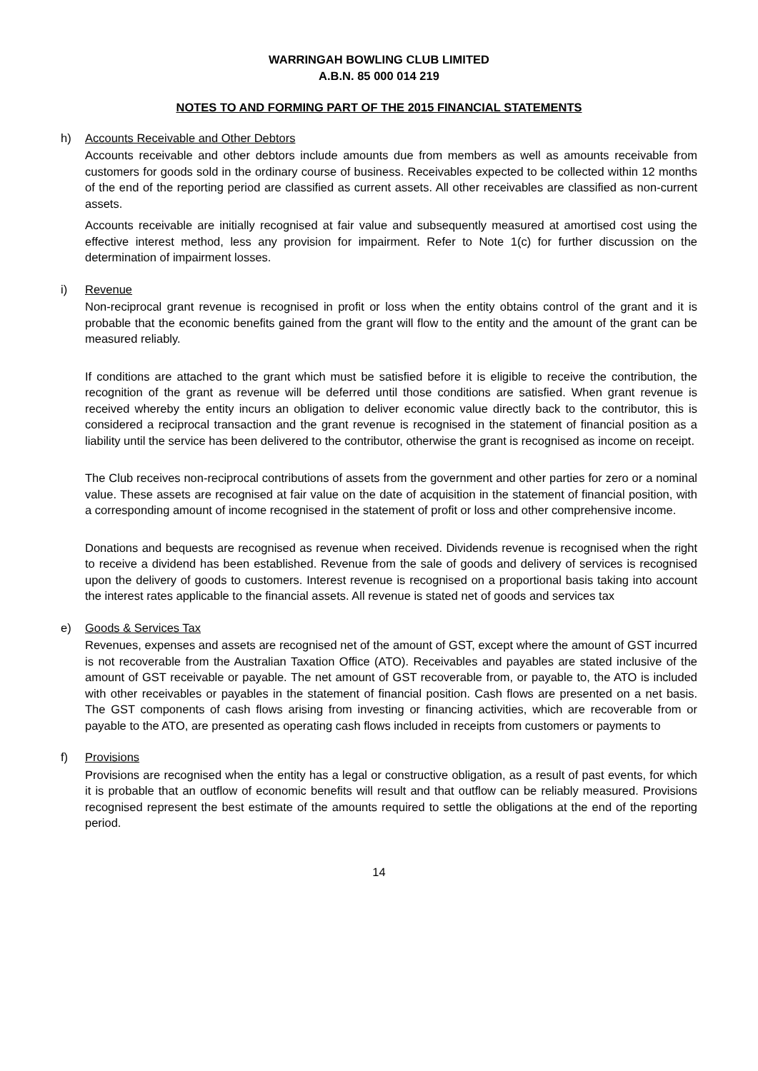WARRINGAH BOWLING CLUB LIMITED
A.B.N. 85 000 014 219
NOTES TO AND FORMING PART OF THE 2015 FINANCIAL STATEMENTS
h) Accounts Receivable and Other Debtors
Accounts receivable and other debtors include amounts due from members as well as amounts receivable from customers for goods sold in the ordinary course of business. Receivables expected to be collected within 12 months of the end of the reporting period are classified as current assets. All other receivables are classified as non-current assets.
Accounts receivable are initially recognised at fair value and subsequently measured at amortised cost using the effective interest method, less any provision for impairment. Refer to Note 1(c) for further discussion on the determination of impairment losses.
i) Revenue
Non-reciprocal grant revenue is recognised in profit or loss when the entity obtains control of the grant and it is probable that the economic benefits gained from the grant will flow to the entity and the amount of the grant can be measured reliably.
If conditions are attached to the grant which must be satisfied before it is eligible to receive the contribution, the recognition of the grant as revenue will be deferred until those conditions are satisfied. When grant revenue is received whereby the entity incurs an obligation to deliver economic value directly back to the contributor, this is considered a reciprocal transaction and the grant revenue is recognised in the statement of financial position as a liability until the service has been delivered to the contributor, otherwise the grant is recognised as income on receipt.
The Club receives non-reciprocal contributions of assets from the government and other parties for zero or a nominal value. These assets are recognised at fair value on the date of acquisition in the statement of financial position, with a corresponding amount of income recognised in the statement of profit or loss and other comprehensive income.
Donations and bequests are recognised as revenue when received. Dividends revenue is recognised when the right to receive a dividend has been established. Revenue from the sale of goods and delivery of services is recognised upon the delivery of goods to customers. Interest revenue is recognised on a proportional basis taking into account the interest rates applicable to the financial assets. All revenue is stated net of goods and services tax
e) Goods & Services Tax
Revenues, expenses and assets are recognised net of the amount of GST, except where the amount of GST incurred is not recoverable from the Australian Taxation Office (ATO). Receivables and payables are stated inclusive of the amount of GST receivable or payable. The net amount of GST recoverable from, or payable to, the ATO is included with other receivables or payables in the statement of financial position. Cash flows are presented on a net basis. The GST components of cash flows arising from investing or financing activities, which are recoverable from or payable to the ATO, are presented as operating cash flows included in receipts from customers or payments to
f) Provisions
Provisions are recognised when the entity has a legal or constructive obligation, as a result of past events, for which it is probable that an outflow of economic benefits will result and that outflow can be reliably measured. Provisions recognised represent the best estimate of the amounts required to settle the obligations at the end of the reporting period.
14